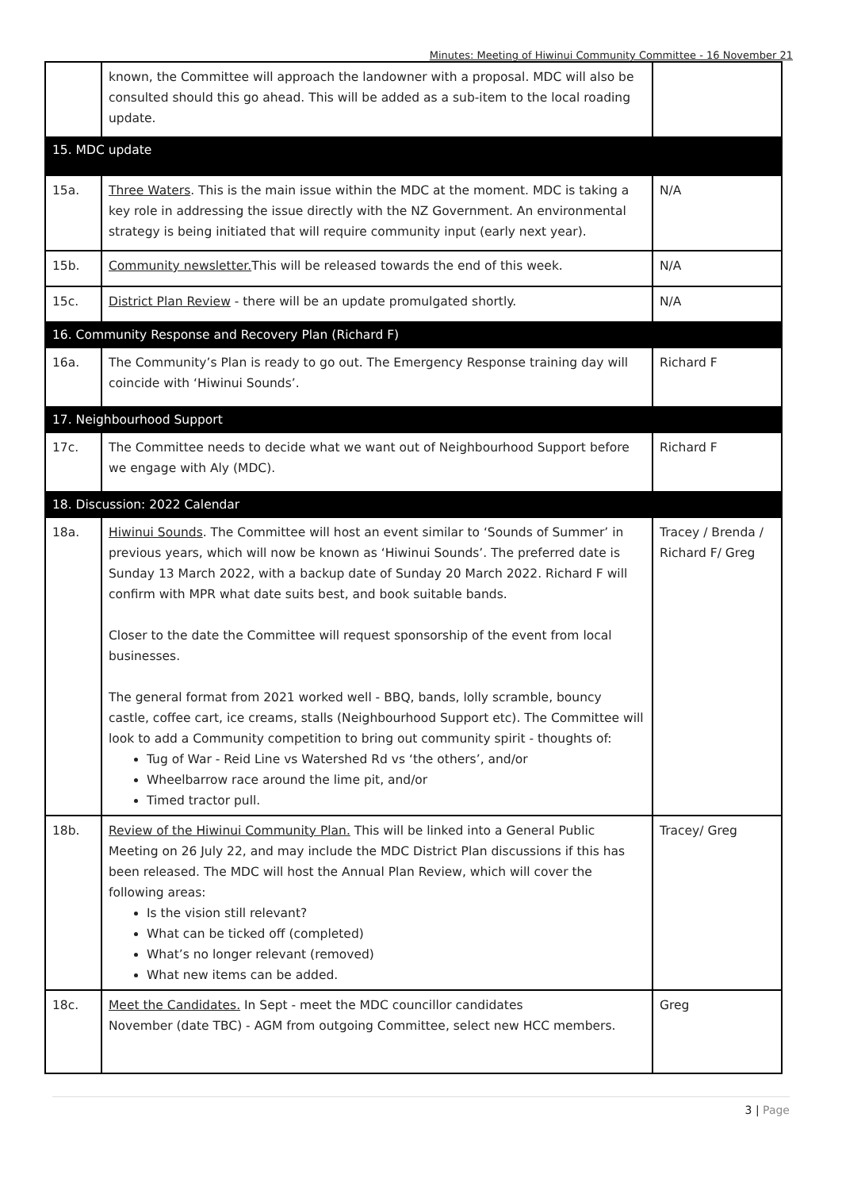Minutes: Meeting of Hiwinui Community Committee - 16 November 21
| | known, the Committee will approach the landowner with a proposal. MDC will also be consulted should this go ahead. This will be added as a sub-item to the local roading update. | |
| 15. MDC update | | |
| 15a. | Three Waters . This is the main issue within the MDC at the moment. MDC is taking a key role in addressing the issue directly with the NZ Government. An environmental strategy is being initiated that will require community input (early next year). | N/A |
| 15b. | Community newsletter. This will be released towards the end of this week. | N/A |
| 15c. | District Plan Review - there will be an update promulgated shortly. | N/A |
| 16. Community Response and Recovery Plan (Richard F) | | |
| 16a. | The Community’s Plan is ready to go out. The Emergency Response training day will coincide with ‘Hiwinui Sounds’. | Richard F |
| 17. Neighbourhood Support | | |
| 17c. | The Committee needs to decide what we want out of Neighbourhood Support before we engage with Aly (MDC). | Richard F |
| 18. Discussion: 2022 Calendar | | |
| 18a. | Hiwinui Sounds . The Committee will host an event similar to ‘Sounds of Summer’ in previous years, which will now be known as ‘Hiwinui Sounds’. The preferred date is Sunday 13 March 2022, with a backup date of Sunday 20 March 2022. Richard F will confirm with MPR what date suits best, and book suitable bands. Closer to the date the Committee will request sponsorship of the event from local businesses. The general format from 2021 worked well - BBQ, bands, lolly scramble, bouncy castle, coffee cart, ice creams, stalls (Neighbourhood Support etc). The Committee will look to add a Community competition to bring out community spirit - thoughts of: Tug of War - Reid Line vs Watershed Rd vs ‘the others’, and/or Wheelbarrow race around the lime pit, and/or Timed tractor pull. | Tracey / Brenda / Richard F/ Greg |
| 18b. | Review of the Hiwinui Community Plan. This will be linked into a General Public Meeting on 26 July 22, and may include the MDC District Plan discussions if this has been released. The MDC will host the Annual Plan Review, which will cover the following areas: Is the vision still relevant? What can be ticked off (completed) What’s no longer relevant (removed) What new items can be added. | Tracey/ Greg |
| 18c. | Meet the Candidates. In Sept - meet the MDC councillor candidates November (date TBC) - AGM from outgoing Committee, select new HCC members. | Greg |
3 | Page